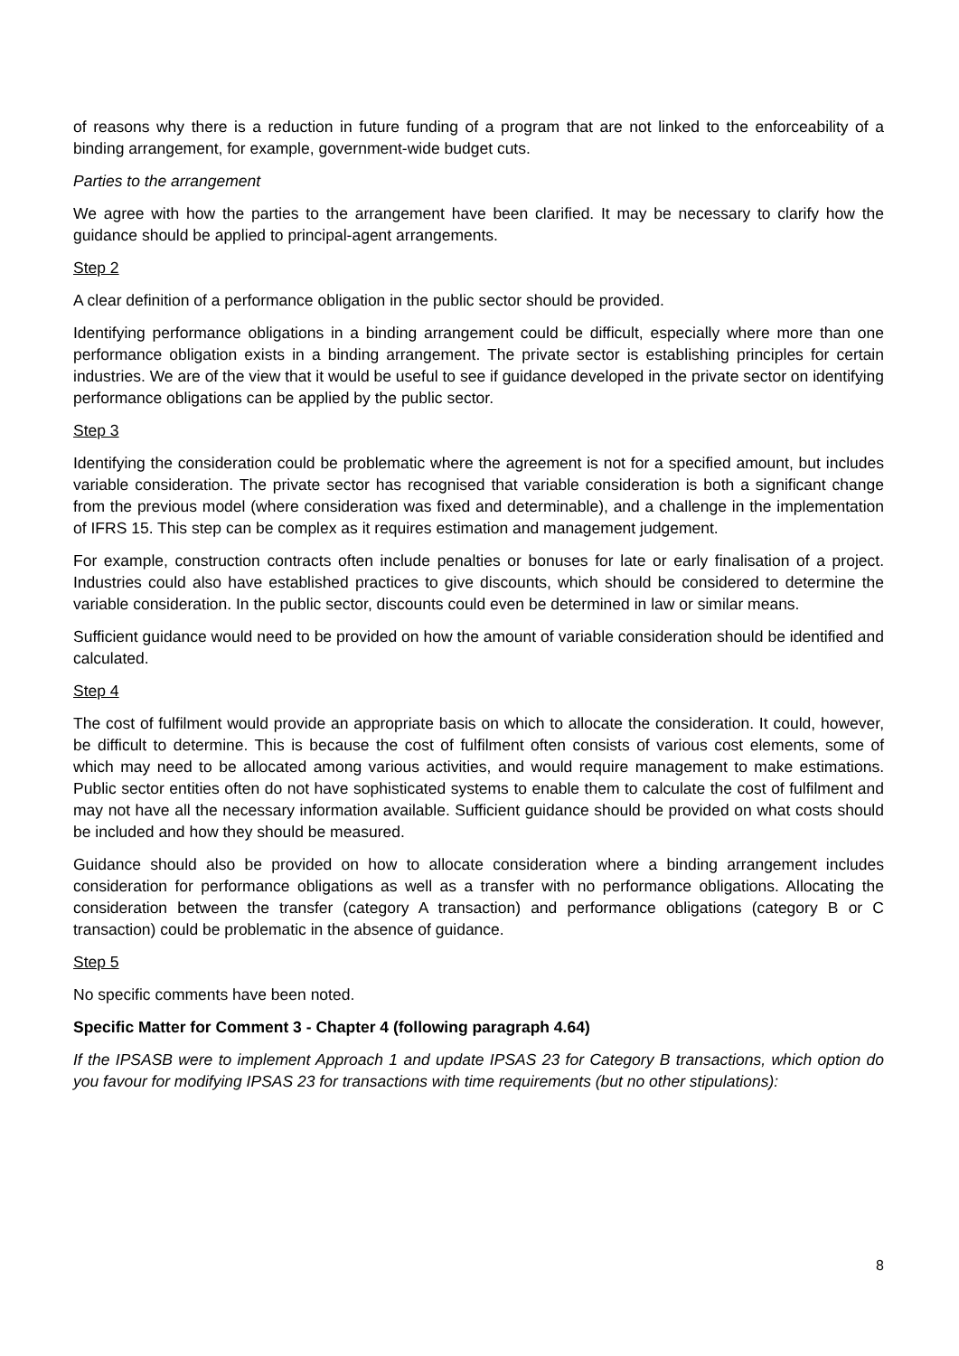of reasons why there is a reduction in future funding of a program that are not linked to the enforceability of a binding arrangement, for example, government-wide budget cuts.
Parties to the arrangement
We agree with how the parties to the arrangement have been clarified. It may be necessary to clarify how the guidance should be applied to principal-agent arrangements.
Step 2
A clear definition of a performance obligation in the public sector should be provided.
Identifying performance obligations in a binding arrangement could be difficult, especially where more than one performance obligation exists in a binding arrangement. The private sector is establishing principles for certain industries. We are of the view that it would be useful to see if guidance developed in the private sector on identifying performance obligations can be applied by the public sector.
Step 3
Identifying the consideration could be problematic where the agreement is not for a specified amount, but includes variable consideration. The private sector has recognised that variable consideration is both a significant change from the previous model (where consideration was fixed and determinable), and a challenge in the implementation of IFRS 15. This step can be complex as it requires estimation and management judgement.
For example, construction contracts often include penalties or bonuses for late or early finalisation of a project. Industries could also have established practices to give discounts, which should be considered to determine the variable consideration. In the public sector, discounts could even be determined in law or similar means.
Sufficient guidance would need to be provided on how the amount of variable consideration should be identified and calculated.
Step 4
The cost of fulfilment would provide an appropriate basis on which to allocate the consideration. It could, however, be difficult to determine. This is because the cost of fulfilment often consists of various cost elements, some of which may need to be allocated among various activities, and would require management to make estimations. Public sector entities often do not have sophisticated systems to enable them to calculate the cost of fulfilment and may not have all the necessary information available. Sufficient guidance should be provided on what costs should be included and how they should be measured.
Guidance should also be provided on how to allocate consideration where a binding arrangement includes consideration for performance obligations as well as a transfer with no performance obligations. Allocating the consideration between the transfer (category A transaction) and performance obligations (category B or C transaction) could be problematic in the absence of guidance.
Step 5
No specific comments have been noted.
Specific Matter for Comment 3 - Chapter 4 (following paragraph 4.64)
If the IPSASB were to implement Approach 1 and update IPSAS 23 for Category B transactions, which option do you favour for modifying IPSAS 23 for transactions with time requirements (but no other stipulations):
8